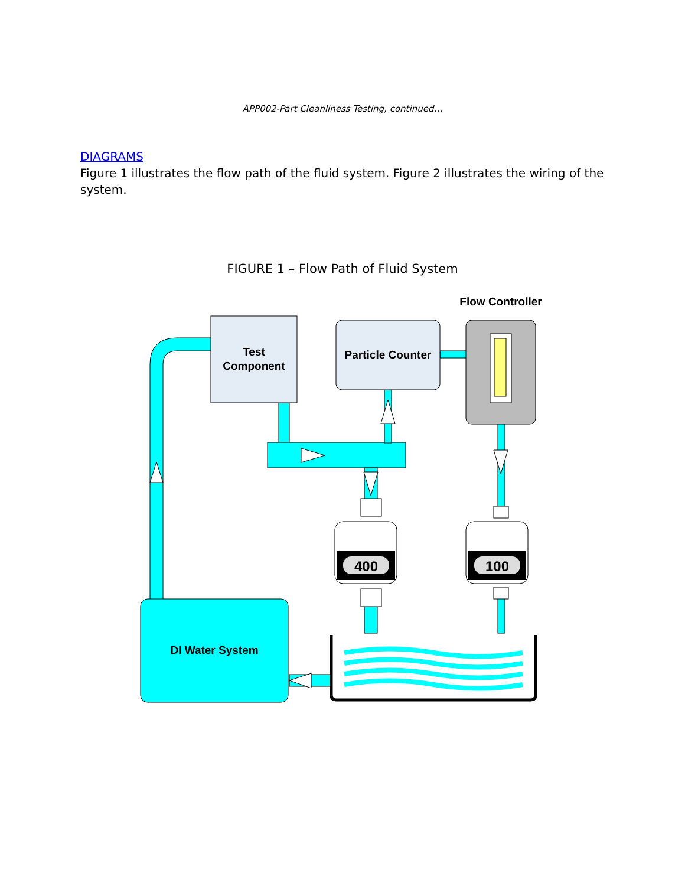APP002-Part Cleanliness Testing, continued…
DIAGRAMS
Figure 1 illustrates the flow path of the fluid system. Figure 2 illustrates the wiring of the system.
FIGURE 1 – Flow Path of Fluid System
400
100
Flow Controller
Test
Component
Particle Counter
DI Water System